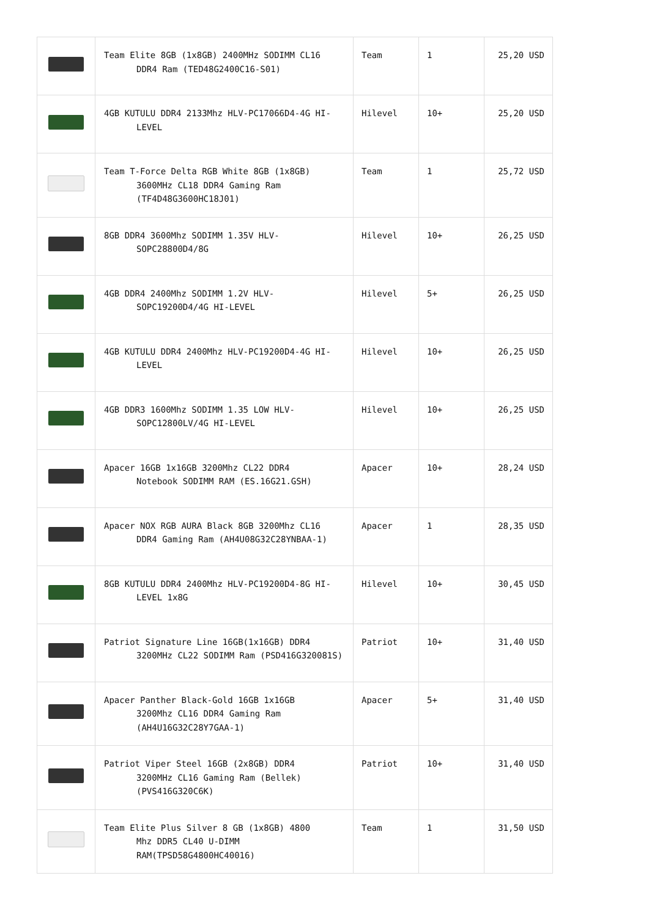| | Team Elite 8GB (1x8GB) 2400MHz SODIMM CL16 DDR4 Ram (TED48G2400C16-S01) | Team | 1 | 25,20 USD |
| | 4GB KUTULU DDR4 2133Mhz HLV-PC17066D4-4G HI- LEVEL | Hilevel | 10+ | 25,20 USD |
| | Team T-Force Delta RGB White 8GB (1x8GB) 3600MHz CL18 DDR4 Gaming Ram (TF4D48G3600HC18J01) | Team | 1 | 25,72 USD |
| | 8GB DDR4 3600Mhz SODIMM 1.35V HLV- SOPC28800D4/8G | Hilevel | 10+ | 26,25 USD |
| | 4GB DDR4 2400Mhz SODIMM 1.2V HLV- SOPC19200D4/4G HI-LEVEL | Hilevel | 5+ | 26,25 USD |
| | 4GB KUTULU DDR4 2400Mhz HLV-PC19200D4-4G HI- LEVEL | Hilevel | 10+ | 26,25 USD |
| | 4GB DDR3 1600Mhz SODIMM 1.35 LOW HLV- SOPC12800LV/4G HI-LEVEL | Hilevel | 10+ | 26,25 USD |
| | Apacer 16GB 1x16GB 3200Mhz CL22 DDR4 Notebook SODIMM RAM (ES.16G21.GSH) | Apacer | 10+ | 28,24 USD |
| | Apacer NOX RGB AURA Black 8GB 3200Mhz CL16 DDR4 Gaming Ram (AH4U08G32C28YNBAA-1) | Apacer | 1 | 28,35 USD |
| | 8GB KUTULU DDR4 2400Mhz HLV-PC19200D4-8G HI- LEVEL 1x8G | Hilevel | 10+ | 30,45 USD |
| | Patriot Signature Line 16GB(1x16GB) DDR4 3200MHz CL22 SODIMM Ram (PSD416G320081S) | Patriot | 10+ | 31,40 USD |
| | Apacer Panther Black-Gold 16GB 1x16GB 3200Mhz CL16 DDR4 Gaming Ram (AH4U16G32C28Y7GAA-1) | Apacer | 5+ | 31,40 USD |
| | Patriot Viper Steel 16GB (2x8GB) DDR4 3200MHz CL16 Gaming Ram (Bellek) (PVS416G320C6K) | Patriot | 10+ | 31,40 USD |
| | Team Elite Plus Silver 8 GB (1x8GB) 4800 Mhz DDR5 CL40 U-DIMM RAM(TPSD58G4800HC40016) | Team | 1 | 31,50 USD |